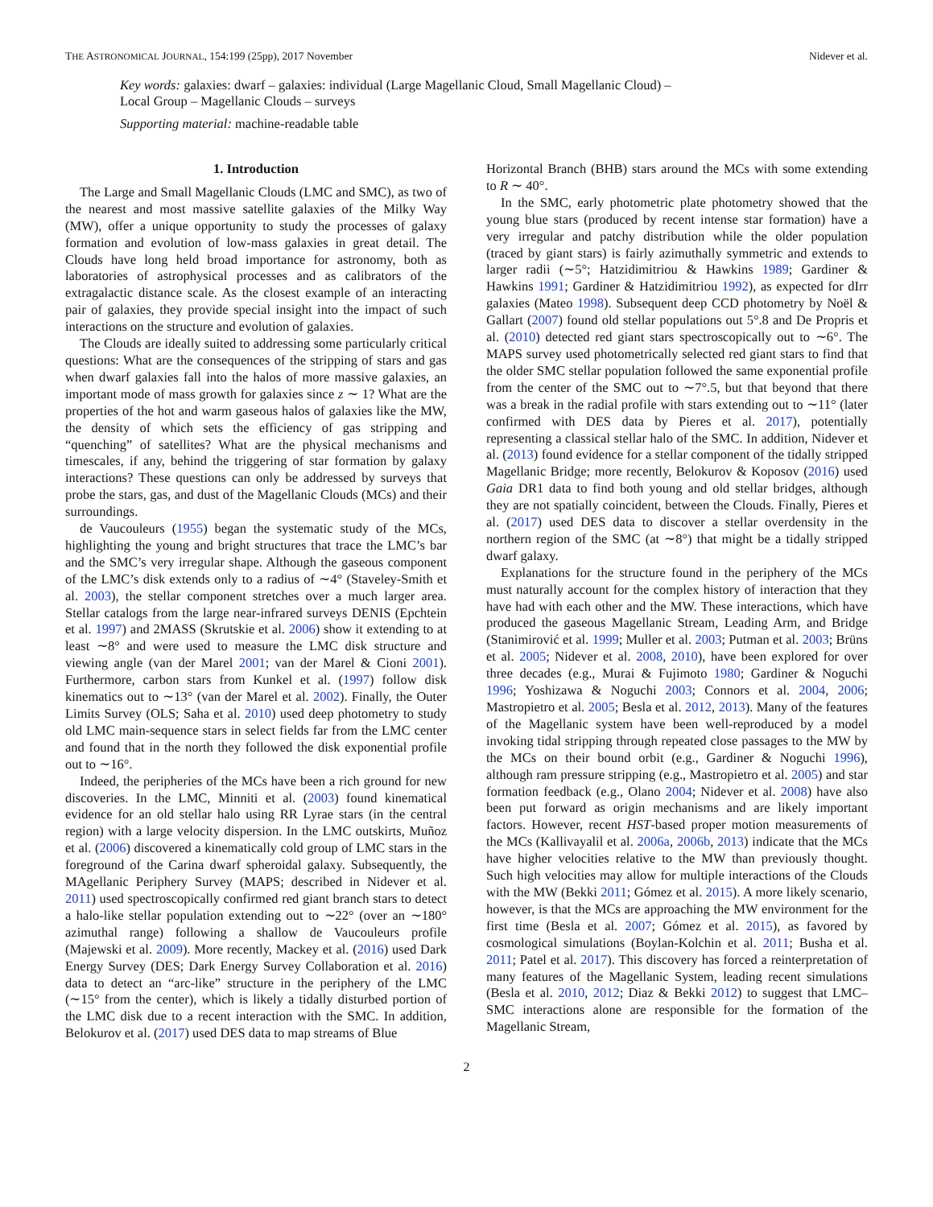THE ASTRONOMICAL JOURNAL, 154:199 (25pp), 2017 November Nidever et al.
Key words: galaxies: dwarf – galaxies: individual (Large Magellanic Cloud, Small Magellanic Cloud) –
Local Group – Magellanic Clouds – surveys
Supporting material: machine-readable table
1. Introduction
The Large and Small Magellanic Clouds (LMC and SMC), as two of the nearest and most massive satellite galaxies of the Milky Way (MW), offer a unique opportunity to study the processes of galaxy formation and evolution of low-mass galaxies in great detail. The Clouds have long held broad importance for astronomy, both as laboratories of astrophysical processes and as calibrators of the extragalactic distance scale. As the closest example of an interacting pair of galaxies, they provide special insight into the impact of such interactions on the structure and evolution of galaxies.
The Clouds are ideally suited to addressing some particularly critical questions: What are the consequences of the stripping of stars and gas when dwarf galaxies fall into the halos of more massive galaxies, an important mode of mass growth for galaxies since z ∼ 1? What are the properties of the hot and warm gaseous halos of galaxies like the MW, the density of which sets the efficiency of gas stripping and “quenching” of satellites? What are the physical mechanisms and timescales, if any, behind the triggering of star formation by galaxy interactions? These questions can only be addressed by surveys that probe the stars, gas, and dust of the Magellanic Clouds (MCs) and their surroundings.
de Vaucouleurs (1955) began the systematic study of the MCs, highlighting the young and bright structures that trace the LMC’s bar and the SMC’s very irregular shape. Although the gaseous component of the LMC’s disk extends only to a radius of ∼4° (Staveley-Smith et al. 2003), the stellar component stretches over a much larger area. Stellar catalogs from the large near-infrared surveys DENIS (Epchtein et al. 1997) and 2MASS (Skrutskie et al. 2006) show it extending to at least ∼8° and were used to measure the LMC disk structure and viewing angle (van der Marel 2001; van der Marel & Cioni 2001). Furthermore, carbon stars from Kunkel et al. (1997) follow disk kinematics out to ∼13° (van der Marel et al. 2002). Finally, the Outer Limits Survey (OLS; Saha et al. 2010) used deep photometry to study old LMC main-sequence stars in select fields far from the LMC center and found that in the north they followed the disk exponential profile out to ∼16°.
Indeed, the peripheries of the MCs have been a rich ground for new discoveries. In the LMC, Minniti et al. (2003) found kinematical evidence for an old stellar halo using RR Lyrae stars (in the central region) with a large velocity dispersion. In the LMC outskirts, Muñoz et al. (2006) discovered a kinematically cold group of LMC stars in the foreground of the Carina dwarf spheroidal galaxy. Subsequently, the MAgellanic Periphery Survey (MAPS; described in Nidever et al. 2011) used spectroscopically confirmed red giant branch stars to detect a halo-like stellar population extending out to ∼22° (over an ∼180° azimuthal range) following a shallow de Vaucouleurs profile (Majewski et al. 2009). More recently, Mackey et al. (2016) used Dark Energy Survey (DES; Dark Energy Survey Collaboration et al. 2016) data to detect an “arc-like” structure in the periphery of the LMC (∼15° from the center), which is likely a tidally disturbed portion of the LMC disk due to a recent interaction with the SMC. In addition, Belokurov et al. (2017) used DES data to map streams of Blue
Horizontal Branch (BHB) stars around the MCs with some extending to R ∼ 40°.
In the SMC, early photometric plate photometry showed that the young blue stars (produced by recent intense star formation) have a very irregular and patchy distribution while the older population (traced by giant stars) is fairly azimuthally symmetric and extends to larger radii (∼5°; Hatzidimitriou & Hawkins 1989; Gardiner & Hawkins 1991; Gardiner & Hatzidimitriou 1992), as expected for dIrr galaxies (Mateo 1998). Subsequent deep CCD photometry by Noël & Gallart (2007) found old stellar populations out 5°.8 and De Propris et al. (2010) detected red giant stars spectroscopically out to ∼6°. The MAPS survey used photometrically selected red giant stars to find that the older SMC stellar population followed the same exponential profile from the center of the SMC out to ∼7°.5, but that beyond that there was a break in the radial profile with stars extending out to ∼11° (later confirmed with DES data by Pieres et al. 2017), potentially representing a classical stellar halo of the SMC. In addition, Nidever et al. (2013) found evidence for a stellar component of the tidally stripped Magellanic Bridge; more recently, Belokurov & Koposov (2016) used Gaia DR1 data to find both young and old stellar bridges, although they are not spatially coincident, between the Clouds. Finally, Pieres et al. (2017) used DES data to discover a stellar overdensity in the northern region of the SMC (at ∼8°) that might be a tidally stripped dwarf galaxy.
Explanations for the structure found in the periphery of the MCs must naturally account for the complex history of interaction that they have had with each other and the MW. These interactions, which have produced the gaseous Magellanic Stream, Leading Arm, and Bridge (Stanimirović et al. 1999; Muller et al. 2003; Putman et al. 2003; Brüns et al. 2005; Nidever et al. 2008, 2010), have been explored for over three decades (e.g., Murai & Fujimoto 1980; Gardiner & Noguchi 1996; Yoshizawa & Noguchi 2003; Connors et al. 2004, 2006; Mastropietro et al. 2005; Besla et al. 2012, 2013). Many of the features of the Magellanic system have been well-reproduced by a model invoking tidal stripping through repeated close passages to the MW by the MCs on their bound orbit (e.g., Gardiner & Noguchi 1996), although ram pressure stripping (e.g., Mastropietro et al. 2005) and star formation feedback (e.g., Olano 2004; Nidever et al. 2008) have also been put forward as origin mechanisms and are likely important factors. However, recent HST-based proper motion measurements of the MCs (Kallivayalil et al. 2006a, 2006b, 2013) indicate that the MCs have higher velocities relative to the MW than previously thought. Such high velocities may allow for multiple interactions of the Clouds with the MW (Bekki 2011; Gómez et al. 2015). A more likely scenario, however, is that the MCs are approaching the MW environment for the first time (Besla et al. 2007; Gómez et al. 2015), as favored by cosmological simulations (Boylan-Kolchin et al. 2011; Busha et al. 2011; Patel et al. 2017). This discovery has forced a reinterpretation of many features of the Magellanic System, leading recent simulations (Besla et al. 2010, 2012; Diaz & Bekki 2012) to suggest that LMC–SMC interactions alone are responsible for the formation of the Magellanic Stream,
2